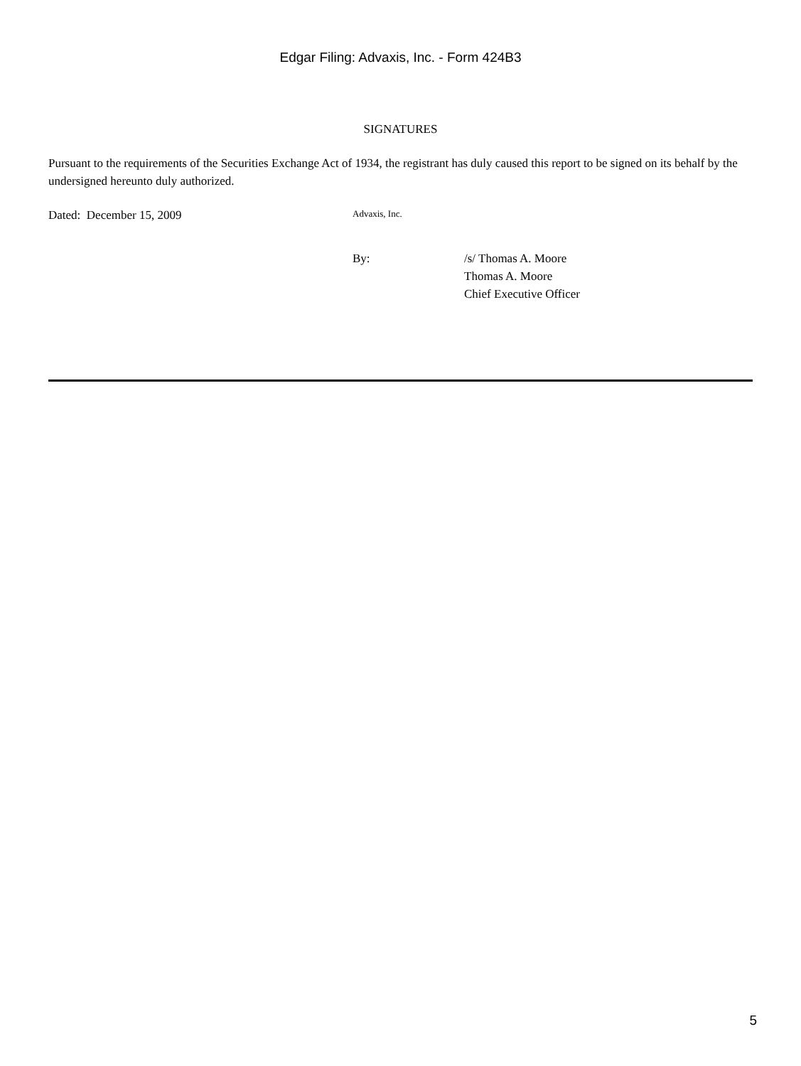Edgar Filing: Advaxis, Inc. - Form 424B3
SIGNATURES
Pursuant to the requirements of the Securities Exchange Act of 1934, the registrant has duly caused this report to be signed on its behalf by the undersigned hereunto duly authorized.
Dated: December 15, 2009
Advaxis, Inc.
By: /s/ Thomas A. Moore
Thomas A. Moore
Chief Executive Officer
5